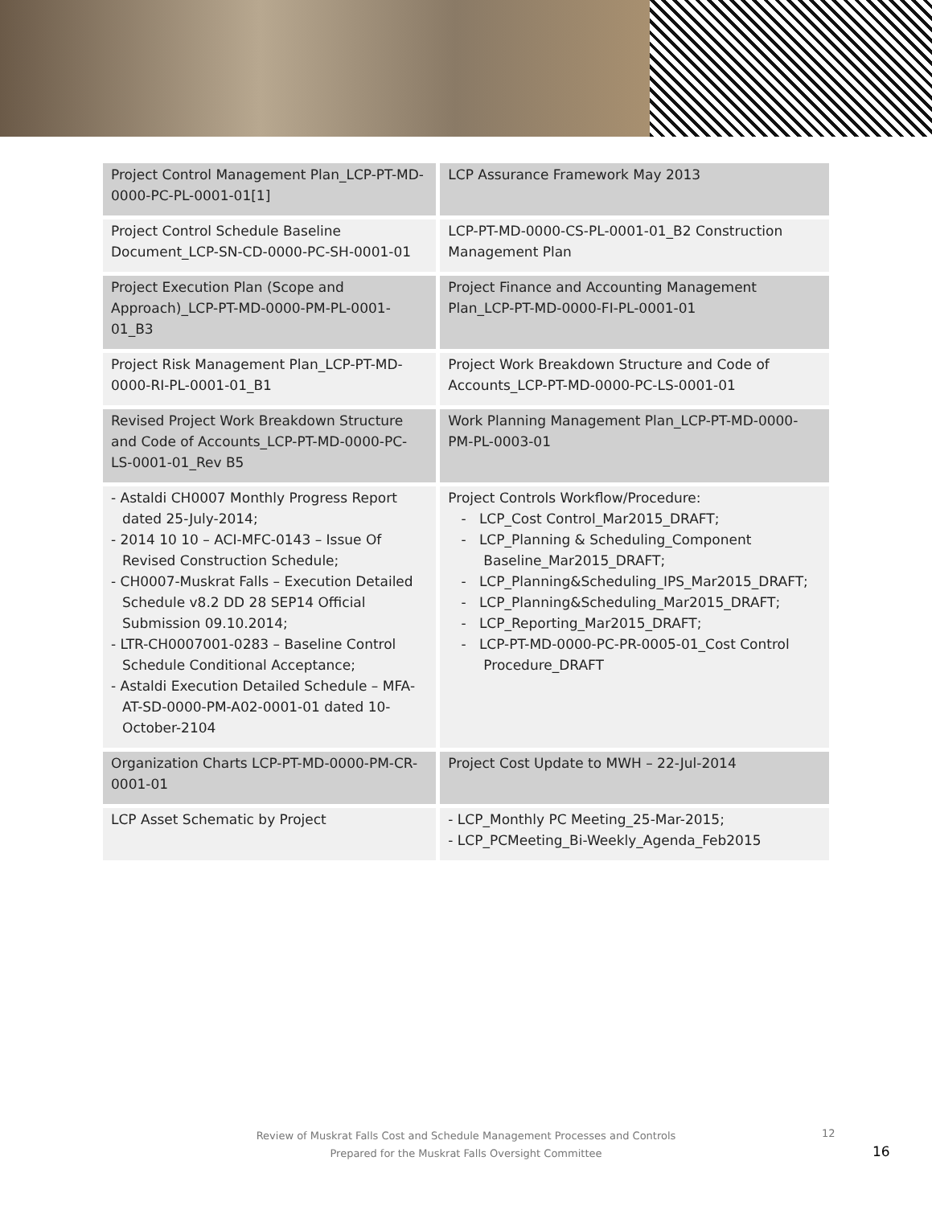| Project Control Management Plan_LCP-PT-MD-0000-PC-PL-0001-01[1] | LCP Assurance Framework May 2013 |
| Project Control Schedule Baseline Document_LCP-SN-CD-0000-PC-SH-0001-01 | LCP-PT-MD-0000-CS-PL-0001-01_B2 Construction Management Plan |
| Project Execution Plan (Scope and Approach)_LCP-PT-MD-0000-PM-PL-0001-01_B3 | Project Finance and Accounting Management Plan_LCP-PT-MD-0000-FI-PL-0001-01 |
| Project Risk Management Plan_LCP-PT-MD-0000-RI-PL-0001-01_B1 | Project Work Breakdown Structure and Code of Accounts_LCP-PT-MD-0000-PC-LS-0001-01 |
| Revised Project Work Breakdown Structure and Code of Accounts_LCP-PT-MD-0000-PC-LS-0001-01_Rev B5 | Work Planning Management Plan_LCP-PT-MD-0000-PM-PL-0003-01 |
| - Astaldi CH0007 Monthly Progress Report dated 25-July-2014; - 2014 10 10 – ACI-MFC-0143 – Issue Of Revised Construction Schedule; - CH0007-Muskrat Falls – Execution Detailed Schedule v8.2 DD 28 SEP14 Official Submission 09.10.2014; - LTR-CH0007001-0283 – Baseline Control Schedule Conditional Acceptance; - Astaldi Execution Detailed Schedule – MFA-AT-SD-0000-PM-A02-0001-01 dated 10-October-2104 | Project Controls Workflow/Procedure: - LCP_Cost Control_Mar2015_DRAFT; - LCP_Planning & Scheduling_Component Baseline_Mar2015_DRAFT; - LCP_Planning&Scheduling_IPS_Mar2015_DRAFT; - LCP_Planning&Scheduling_Mar2015_DRAFT; - LCP_Reporting_Mar2015_DRAFT; - LCP-PT-MD-0000-PC-PR-0005-01_Cost Control Procedure_DRAFT |
| Organization Charts LCP-PT-MD-0000-PM-CR-0001-01 | Project Cost Update to MWH – 22-Jul-2014 |
| LCP Asset Schematic by Project | - LCP_Monthly PC Meeting_25-Mar-2015; - LCP_PCMeeting_Bi-Weekly_Agenda_Feb2015 |
Review of Muskrat Falls Cost and Schedule Management Processes and Controls
Prepared for the Muskrat Falls Oversight Committee
12
16